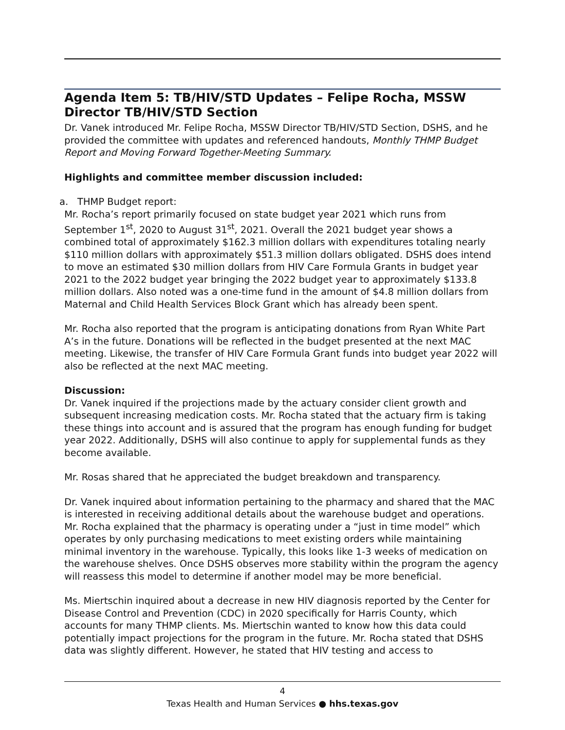Agenda Item 5: TB/HIV/STD Updates – Felipe Rocha, MSSW Director TB/HIV/STD Section
Dr. Vanek introduced Mr. Felipe Rocha, MSSW Director TB/HIV/STD Section, DSHS, and he provided the committee with updates and referenced handouts, Monthly THMP Budget Report and Moving Forward Together-Meeting Summary.
Highlights and committee member discussion included:
a. THMP Budget report:
Mr. Rocha’s report primarily focused on state budget year 2021 which runs from September 1<sup>st</sup>, 2020 to August 31<sup>st</sup>, 2021. Overall the 2021 budget year shows a combined total of approximately $162.3 million dollars with expenditures totaling nearly $110 million dollars with approximately $51.3 million dollars obligated. DSHS does intend to move an estimated $30 million dollars from HIV Care Formula Grants in budget year 2021 to the 2022 budget year bringing the 2022 budget year to approximately $133.8 million dollars. Also noted was a one-time fund in the amount of $4.8 million dollars from Maternal and Child Health Services Block Grant which has already been spent.
Mr. Rocha also reported that the program is anticipating donations from Ryan White Part A’s in the future. Donations will be reflected in the budget presented at the next MAC meeting. Likewise, the transfer of HIV Care Formula Grant funds into budget year 2022 will also be reflected at the next MAC meeting.
Discussion:
Dr. Vanek inquired if the projections made by the actuary consider client growth and subsequent increasing medication costs. Mr. Rocha stated that the actuary firm is taking these things into account and is assured that the program has enough funding for budget year 2022. Additionally, DSHS will also continue to apply for supplemental funds as they become available.
Mr. Rosas shared that he appreciated the budget breakdown and transparency.
Dr. Vanek inquired about information pertaining to the pharmacy and shared that the MAC is interested in receiving additional details about the warehouse budget and operations. Mr. Rocha explained that the pharmacy is operating under a “just in time model” which operates by only purchasing medications to meet existing orders while maintaining minimal inventory in the warehouse. Typically, this looks like 1-3 weeks of medication on the warehouse shelves. Once DSHS observes more stability within the program the agency will reassess this model to determine if another model may be more beneficial.
Ms. Miertschin inquired about a decrease in new HIV diagnosis reported by the Center for Disease Control and Prevention (CDC) in 2020 specifically for Harris County, which accounts for many THMP clients. Ms. Miertschin wanted to know how this data could potentially impact projections for the program in the future. Mr. Rocha stated that DSHS data was slightly different. However, he stated that HIV testing and access to
4
Texas Health and Human Services ● hhs.texas.gov